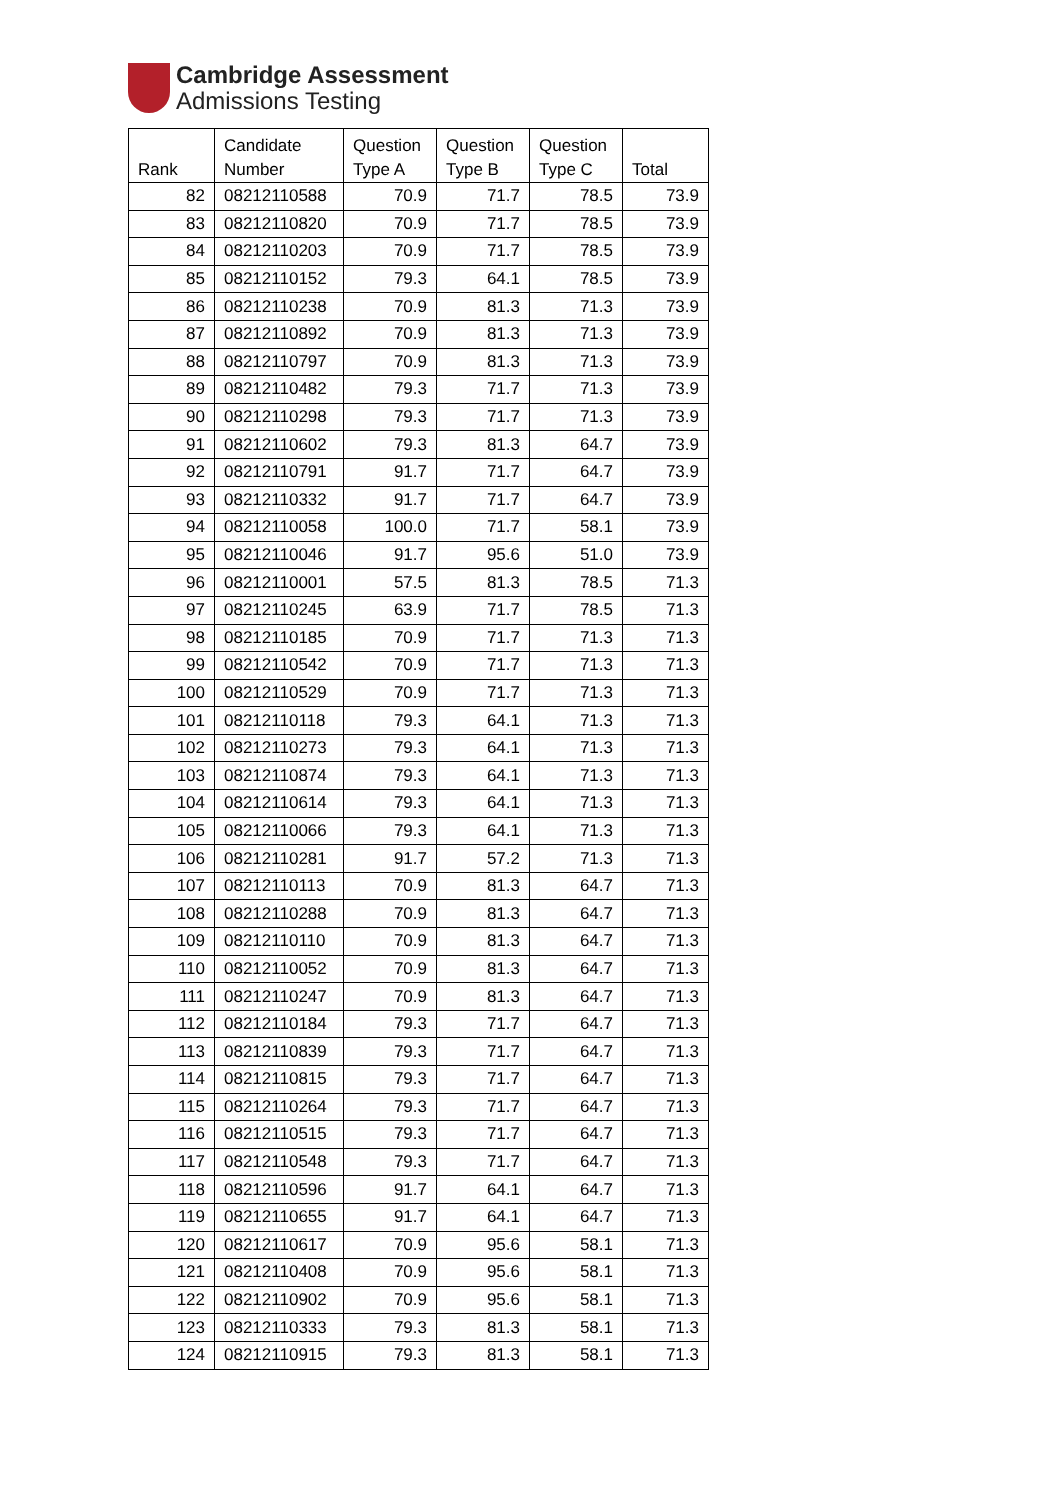Cambridge Assessment
Admissions Testing
| Rank | Candidate Number | Question Type A | Question Type B | Question Type C | Total |
| --- | --- | --- | --- | --- | --- |
| 82 | 08212110588 | 70.9 | 71.7 | 78.5 | 73.9 |
| 83 | 08212110820 | 70.9 | 71.7 | 78.5 | 73.9 |
| 84 | 08212110203 | 70.9 | 71.7 | 78.5 | 73.9 |
| 85 | 08212110152 | 79.3 | 64.1 | 78.5 | 73.9 |
| 86 | 08212110238 | 70.9 | 81.3 | 71.3 | 73.9 |
| 87 | 08212110892 | 70.9 | 81.3 | 71.3 | 73.9 |
| 88 | 08212110797 | 70.9 | 81.3 | 71.3 | 73.9 |
| 89 | 08212110482 | 79.3 | 71.7 | 71.3 | 73.9 |
| 90 | 08212110298 | 79.3 | 71.7 | 71.3 | 73.9 |
| 91 | 08212110602 | 79.3 | 81.3 | 64.7 | 73.9 |
| 92 | 08212110791 | 91.7 | 71.7 | 64.7 | 73.9 |
| 93 | 08212110332 | 91.7 | 71.7 | 64.7 | 73.9 |
| 94 | 08212110058 | 100.0 | 71.7 | 58.1 | 73.9 |
| 95 | 08212110046 | 91.7 | 95.6 | 51.0 | 73.9 |
| 96 | 08212110001 | 57.5 | 81.3 | 78.5 | 71.3 |
| 97 | 08212110245 | 63.9 | 71.7 | 78.5 | 71.3 |
| 98 | 08212110185 | 70.9 | 71.7 | 71.3 | 71.3 |
| 99 | 08212110542 | 70.9 | 71.7 | 71.3 | 71.3 |
| 100 | 08212110529 | 70.9 | 71.7 | 71.3 | 71.3 |
| 101 | 08212110118 | 79.3 | 64.1 | 71.3 | 71.3 |
| 102 | 08212110273 | 79.3 | 64.1 | 71.3 | 71.3 |
| 103 | 08212110874 | 79.3 | 64.1 | 71.3 | 71.3 |
| 104 | 08212110614 | 79.3 | 64.1 | 71.3 | 71.3 |
| 105 | 08212110066 | 79.3 | 64.1 | 71.3 | 71.3 |
| 106 | 08212110281 | 91.7 | 57.2 | 71.3 | 71.3 |
| 107 | 08212110113 | 70.9 | 81.3 | 64.7 | 71.3 |
| 108 | 08212110288 | 70.9 | 81.3 | 64.7 | 71.3 |
| 109 | 08212110110 | 70.9 | 81.3 | 64.7 | 71.3 |
| 110 | 08212110052 | 70.9 | 81.3 | 64.7 | 71.3 |
| 111 | 08212110247 | 70.9 | 81.3 | 64.7 | 71.3 |
| 112 | 08212110184 | 79.3 | 71.7 | 64.7 | 71.3 |
| 113 | 08212110839 | 79.3 | 71.7 | 64.7 | 71.3 |
| 114 | 08212110815 | 79.3 | 71.7 | 64.7 | 71.3 |
| 115 | 08212110264 | 79.3 | 71.7 | 64.7 | 71.3 |
| 116 | 08212110515 | 79.3 | 71.7 | 64.7 | 71.3 |
| 117 | 08212110548 | 79.3 | 71.7 | 64.7 | 71.3 |
| 118 | 08212110596 | 91.7 | 64.1 | 64.7 | 71.3 |
| 119 | 08212110655 | 91.7 | 64.1 | 64.7 | 71.3 |
| 120 | 08212110617 | 70.9 | 95.6 | 58.1 | 71.3 |
| 121 | 08212110408 | 70.9 | 95.6 | 58.1 | 71.3 |
| 122 | 08212110902 | 70.9 | 95.6 | 58.1 | 71.3 |
| 123 | 08212110333 | 79.3 | 81.3 | 58.1 | 71.3 |
| 124 | 08212110915 | 79.3 | 81.3 | 58.1 | 71.3 |